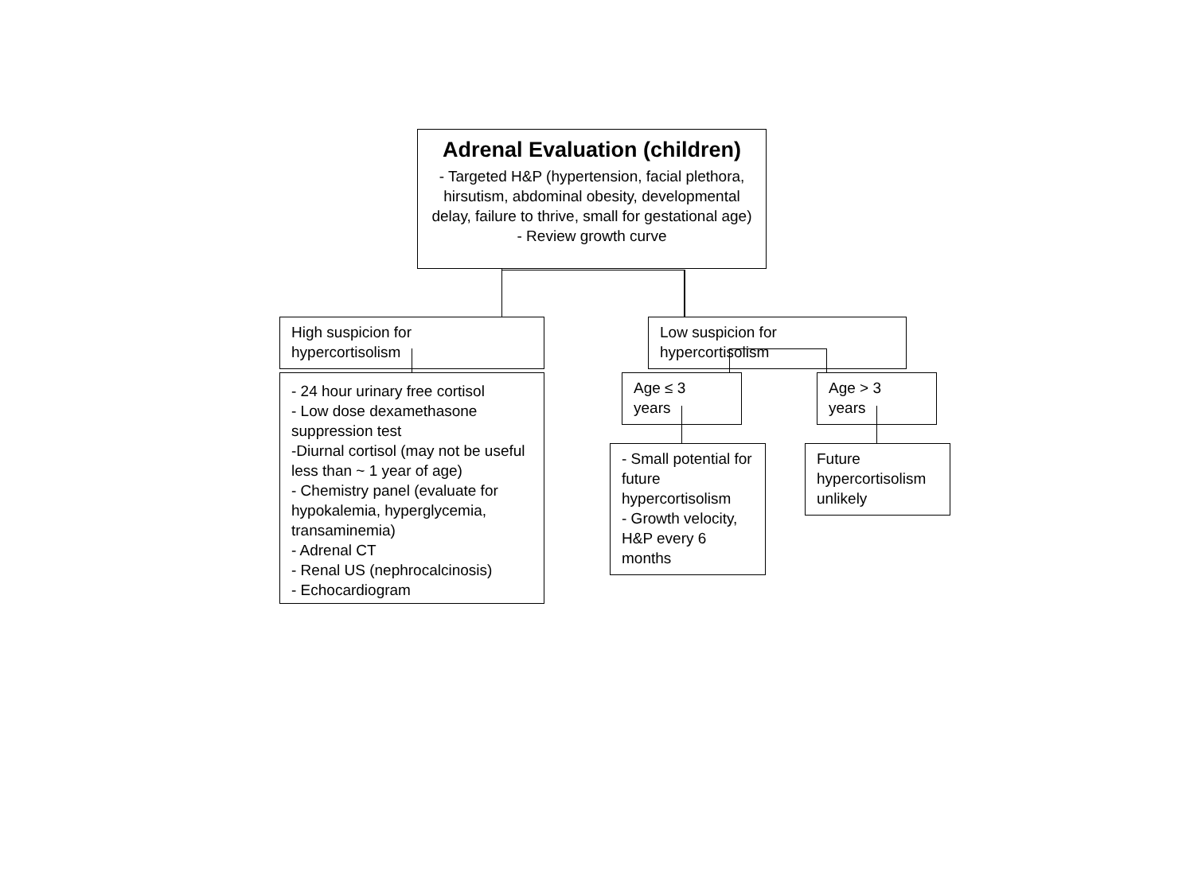Adrenal Evaluation (children)
- Targeted H&P (hypertension, facial plethora, hirsutism, abdominal obesity, developmental delay, failure to thrive, small for gestational age)
- Review growth curve
High suspicion for
hypercortisolism
Low suspicion for
hypercortisolism
- 24 hour urinary free cortisol
- Low dose dexamethasone suppression test
-Diurnal cortisol (may not be useful less than ~ 1 year of age)
- Chemistry panel (evaluate for hypokalemia, hyperglycemia, transaminemia)
- Adrenal CT
- Renal US (nephrocalcinosis)
- Echocardiogram
Age ≤ 3
years
Age > 3
years
- Small potential for future hypercortisolism
- Growth velocity, H&P every 6 months
Future hypercortisolism unlikely